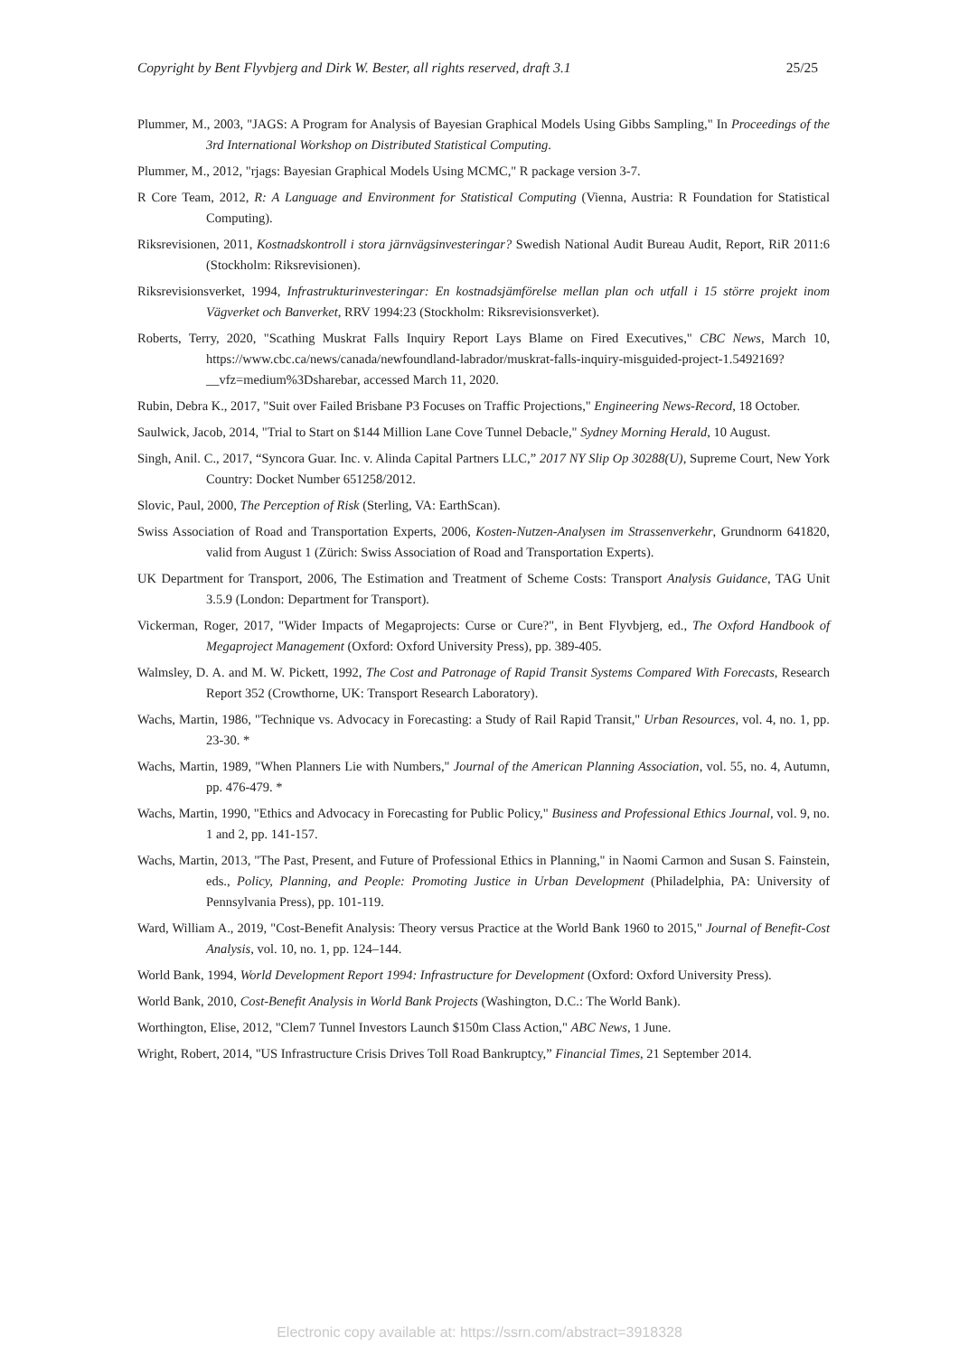Copyright by Bent Flyvbjerg and Dirk W. Bester, all rights reserved, draft 3.1 25/25
Plummer, M., 2003, "JAGS: A Program for Analysis of Bayesian Graphical Models Using Gibbs Sampling," In Proceedings of the 3rd International Workshop on Distributed Statistical Computing.
Plummer, M., 2012, "rjags: Bayesian Graphical Models Using MCMC," R package version 3-7.
R Core Team, 2012, R: A Language and Environment for Statistical Computing (Vienna, Austria: R Foundation for Statistical Computing).
Riksrevisionen, 2011, Kostnadskontroll i stora järnvägsinvesteringar? Swedish National Audit Bureau Audit, Report, RiR 2011:6 (Stockholm: Riksrevisionen).
Riksrevisionsverket, 1994, Infrastrukturinvesteringar: En kostnadsjämförelse mellan plan och utfall i 15 större projekt inom Vägverket och Banverket, RRV 1994:23 (Stockholm: Riksrevisionsverket).
Roberts, Terry, 2020, "Scathing Muskrat Falls Inquiry Report Lays Blame on Fired Executives," CBC News, March 10, https://www.cbc.ca/news/canada/newfoundland-labrador/muskrat-falls-inquiry-misguided-project-1.5492169?__vfz=medium%3Dsharebar, accessed March 11, 2020.
Rubin, Debra K., 2017, "Suit over Failed Brisbane P3 Focuses on Traffic Projections," Engineering News-Record, 18 October.
Saulwick, Jacob, 2014, "Trial to Start on $144 Million Lane Cove Tunnel Debacle," Sydney Morning Herald, 10 August.
Singh, Anil. C., 2017, “Syncora Guar. Inc. v. Alinda Capital Partners LLC,” 2017 NY Slip Op 30288(U), Supreme Court, New York Country: Docket Number 651258/2012.
Slovic, Paul, 2000, The Perception of Risk (Sterling, VA: EarthScan).
Swiss Association of Road and Transportation Experts, 2006, Kosten-Nutzen-Analysen im Strassenverkehr, Grundnorm 641820, valid from August 1 (Zürich: Swiss Association of Road and Transportation Experts).
UK Department for Transport, 2006, The Estimation and Treatment of Scheme Costs: Transport Analysis Guidance, TAG Unit 3.5.9 (London: Department for Transport).
Vickerman, Roger, 2017, "Wider Impacts of Megaprojects: Curse or Cure?", in Bent Flyvbjerg, ed., The Oxford Handbook of Megaproject Management (Oxford: Oxford University Press), pp. 389-405.
Walmsley, D. A. and M. W. Pickett, 1992, The Cost and Patronage of Rapid Transit Systems Compared With Forecasts, Research Report 352 (Crowthorne, UK: Transport Research Laboratory).
Wachs, Martin, 1986, "Technique vs. Advocacy in Forecasting: a Study of Rail Rapid Transit," Urban Resources, vol. 4, no. 1, pp. 23-30. *
Wachs, Martin, 1989, "When Planners Lie with Numbers," Journal of the American Planning Association, vol. 55, no. 4, Autumn, pp. 476-479. *
Wachs, Martin, 1990, "Ethics and Advocacy in Forecasting for Public Policy," Business and Professional Ethics Journal, vol. 9, no. 1 and 2, pp. 141-157.
Wachs, Martin, 2013, "The Past, Present, and Future of Professional Ethics in Planning," in Naomi Carmon and Susan S. Fainstein, eds., Policy, Planning, and People: Promoting Justice in Urban Development (Philadelphia, PA: University of Pennsylvania Press), pp. 101-119.
Ward, William A., 2019, "Cost-Benefit Analysis: Theory versus Practice at the World Bank 1960 to 2015," Journal of Benefit-Cost Analysis, vol. 10, no. 1, pp. 124–144.
World Bank, 1994, World Development Report 1994: Infrastructure for Development (Oxford: Oxford University Press).
World Bank, 2010, Cost-Benefit Analysis in World Bank Projects (Washington, D.C.: The World Bank).
Worthington, Elise, 2012, "Clem7 Tunnel Investors Launch $150m Class Action," ABC News, 1 June.
Wright, Robert, 2014, "US Infrastructure Crisis Drives Toll Road Bankruptcy,” Financial Times, 21 September 2014.
Electronic copy available at: https://ssrn.com/abstract=3918328